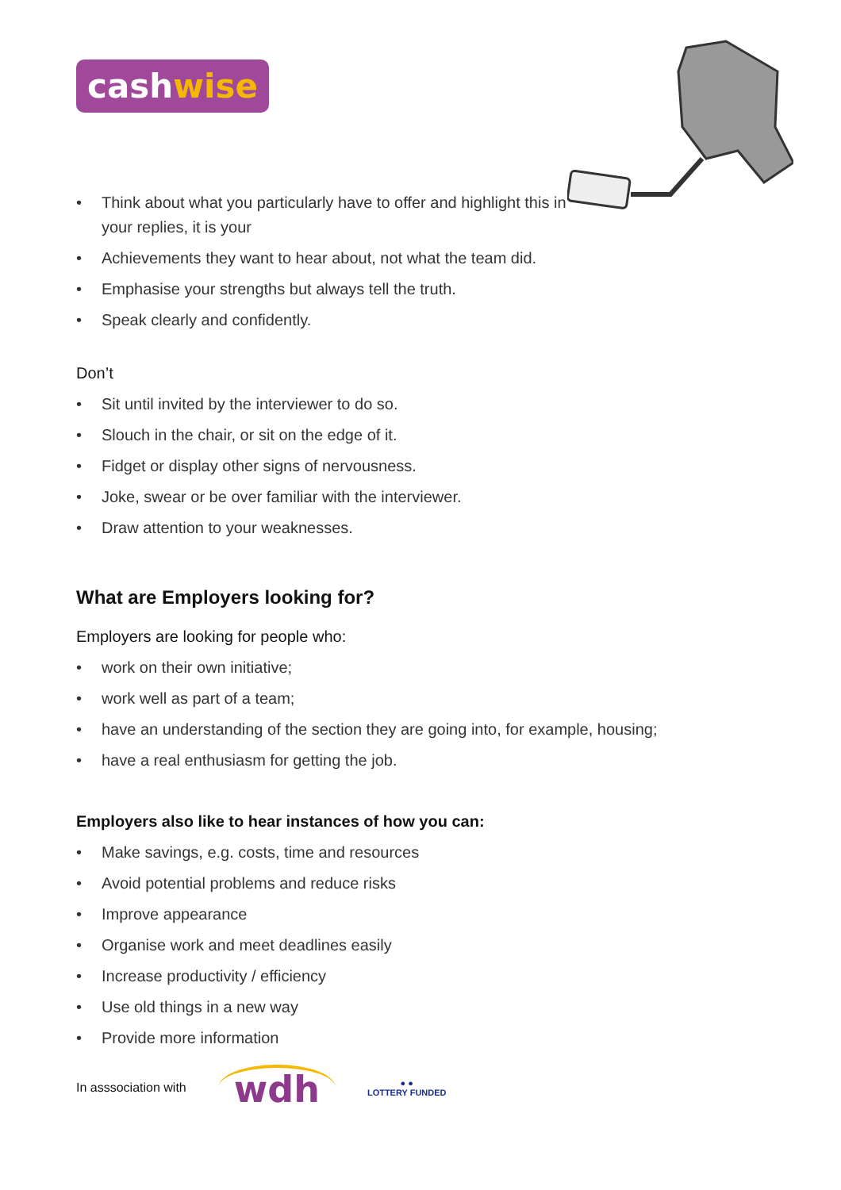cashwise
• Think about what you particularly have to offer and highlight this in your replies, it is your
• Achievements they want to hear about, not what the team did.
• Emphasise your strengths but always tell the truth.
• Speak clearly and confidently.
Don’t
• Sit until invited by the interviewer to do so.
• Slouch in the chair, or sit on the edge of it.
• Fidget or display other signs of nervousness.
• Joke, swear or be over familiar with the interviewer.
• Draw attention to your weaknesses.
What are Employers looking for?
Employers are looking for people who:
• work on their own initiative;
• work well as part of a team;
• have an understanding of the section they are going into, for example, housing;
• have a real enthusiasm for getting the job.
Employers also like to hear instances of how you can:
• Make savings, e.g. costs, time and resources
• Avoid potential problems and reduce risks
• Improve appearance
• Organise work and meet deadlines easily
• Increase productivity / efficiency
• Use old things in a new way
• Provide more information
In asssociation with wdh ● ●
LOTTERY FUNDED